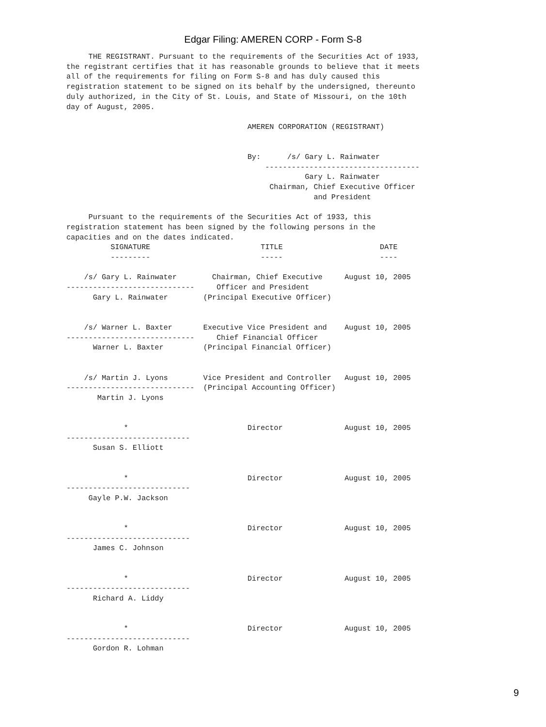Edgar Filing: AMEREN CORP - Form S-8
     THE REGISTRANT. Pursuant to the requirements of the Securities Act of 1933,
the registrant certifies that it has reasonable grounds to believe that it meets
all of the requirements for filing on Form S-8 and has duly caused this
registration statement to be signed on its behalf by the undersigned, thereunto
duly authorized, in the City of St. Louis, and State of Missouri, on the 10th
day of August, 2005.

                                         AMEREN CORPORATION (REGISTRANT)


                                         By:      /s/ Gary L. Rainwater
                                             -----------------------------------
                                                      Gary L. Rainwater
                                              Chairman, Chief Executive Officer
                                                        and President

     Pursuant to the requirements of the Securities Act of 1933, this
registration statement has been signed by the following persons in the
capacities and on the dates indicated.
          SIGNATURE                         TITLE                      DATE
          ---------                         -----                      ----

    /s/ Gary L. Rainwater        Chairman, Chief Executive     August 10, 2005
-----------------------------     Officer and President
      Gary L. Rainwater        (Principal Executive Officer)


    /s/ Warner L. Baxter       Executive Vice President and    August 10, 2005
-----------------------------     Chief Financial Officer
      Warner L. Baxter         (Principal Financial Officer)


    /s/ Martin J. Lyons        Vice President and Controller   August 10, 2005
-----------------------------  (Principal Accounting Officer)
       Martin J. Lyons


             *                           Director              August 10, 2005
----------------------------
      Susan S. Elliott


             *                           Director              August 10, 2005
----------------------------
     Gayle P.W. Jackson


             *                           Director              August 10, 2005
----------------------------
      James C. Johnson


             *                           Director              August 10, 2005
----------------------------
      Richard A. Liddy


             *                           Director              August 10, 2005
----------------------------
      Gordon R. Lohman
9